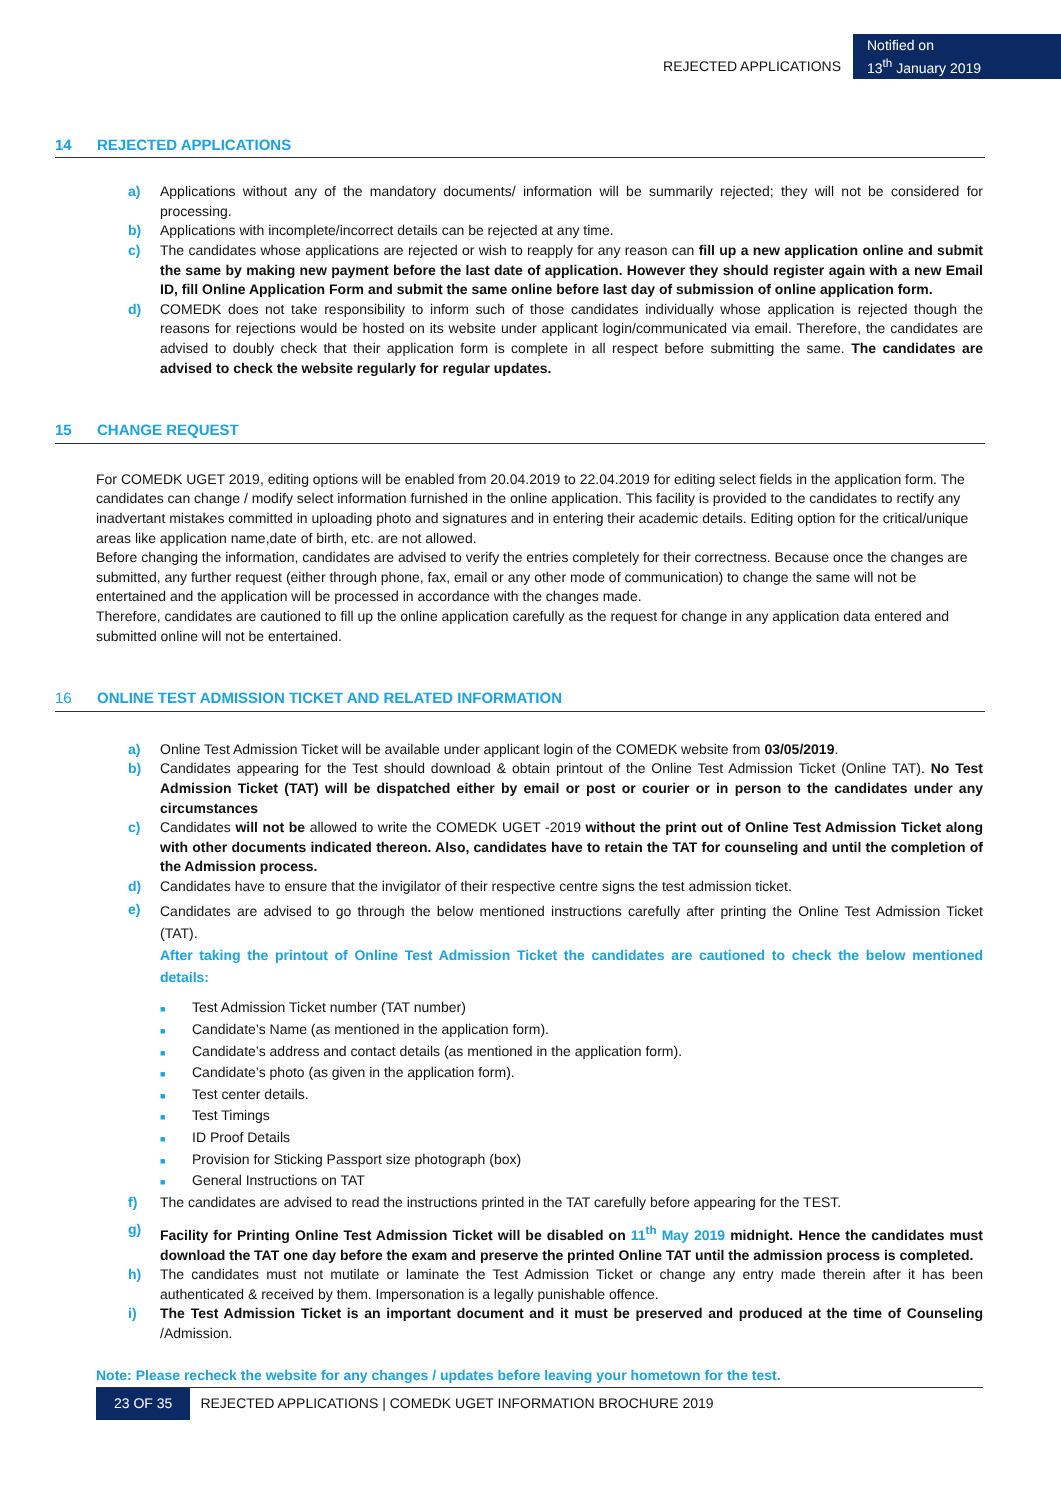REJECTED APPLICATIONS
Notified on
13<sup>th</sup> January 2019
14 REJECTED APPLICATIONS
a) Applications without any of the mandatory documents/ information will be summarily rejected; they will not be considered for processing.
b) Applications with incomplete/incorrect details can be rejected at any time.
c) The candidates whose applications are rejected or wish to reapply for any reason can fill up a new application online and submit the same by making new payment before the last date of application. However they should register again with a new Email ID, fill Online Application Form and submit the same online before last day of submission of online application form.
d) COMEDK does not take responsibility to inform such of those candidates individually whose application is rejected though the reasons for rejections would be hosted on its website under applicant login/communicated via email. Therefore, the candidates are advised to doubly check that their application form is complete in all respect before submitting the same. The candidates are advised to check the website regularly for regular updates.
15 CHANGE REQUEST
For COMEDK UGET 2019, editing options will be enabled from 20.04.2019 to 22.04.2019 for editing select fields in the application form. The candidates can change / modify select information furnished in the online application. This facility is provided to the candidates to rectify any inadvertant mistakes committed in uploading photo and signatures and in entering their academic details. Editing option for the critical/unique areas like application name,date of birth, etc. are not allowed.
Before changing the information, candidates are advised to verify the entries completely for their correctness. Because once the changes are submitted, any further request (either through phone, fax, email or any other mode of communication) to change the same will not be entertained and the application will be processed in accordance with the changes made.
Therefore, candidates are cautioned to fill up the online application carefully as the request for change in any application data entered and submitted online will not be entertained.
16 ONLINE TEST ADMISSION TICKET AND RELATED INFORMATION
a) Online Test Admission Ticket will be available under applicant login of the COMEDK website from 03/05/2019.
b) Candidates appearing for the Test should download & obtain printout of the Online Test Admission Ticket (Online TAT). No Test Admission Ticket (TAT) will be dispatched either by email or post or courier or in person to the candidates under any circumstances
c) Candidates will not be allowed to write the COMEDK UGET -2019 without the print out of Online Test Admission Ticket along with other documents indicated thereon. Also, candidates have to retain the TAT for counseling and until the completion of the Admission process.
d) Candidates have to ensure that the invigilator of their respective centre signs the test admission ticket.
e)
Candidates are advised to go through the below mentioned instructions carefully after printing the Online Test Admission Ticket (TAT).
After taking the printout of Online Test Admission Ticket the candidates are cautioned to check the below mentioned details:
■ Test Admission Ticket number (TAT number)
■ Candidate’s Name (as mentioned in the application form).
■ Candidate’s address and contact details (as mentioned in the application form).
■ Candidate’s photo (as given in the application form).
■ Test center details.
■ Test Timings
■ ID Proof Details
■ Provision for Sticking Passport size photograph (box)
■ General Instructions on TAT
f) The candidates are advised to read the instructions printed in the TAT carefully before appearing for the TEST.
g) Facility for Printing Online Test Admission Ticket will be disabled on 11<sup>th</sup> May 2019 midnight. Hence the candidates must download the TAT one day before the exam and preserve the printed Online TAT until the admission process is completed.
h) The candidates must not mutilate or laminate the Test Admission Ticket or change any entry made therein after it has been authenticated & received by them. Impersonation is a legally punishable offence.
i) The Test Admission Ticket is an important document and it must be preserved and produced at the time of Counseling /Admission.
Note: Please recheck the website for any changes / updates before leaving your hometown for the test.
23 OF 35 REJECTED APPLICATIONS | COMEDK UGET INFORMATION BROCHURE 2019